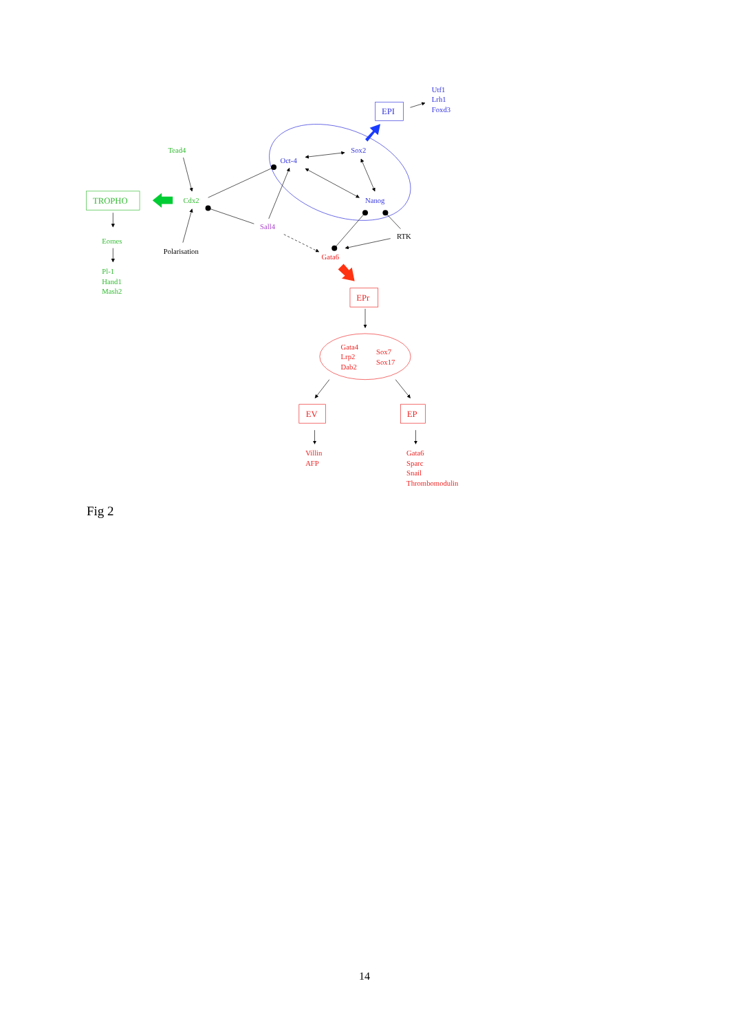Utf1
Lrh1
Foxd3
EPI
Tead4
Sox2
Oct-4
TROPHO
Cdx2
Nanog
Sall4
RTK
Eomes
Polarisation
Gata6
Pl-1
Hand1
Mash2
EPr
Gata4
Lrp2
Dab2
Sox7
Sox17
EV
EP
Villin
AFP
Gata6
Sparc
Snail
Thrombomodulin
Fig 2
14